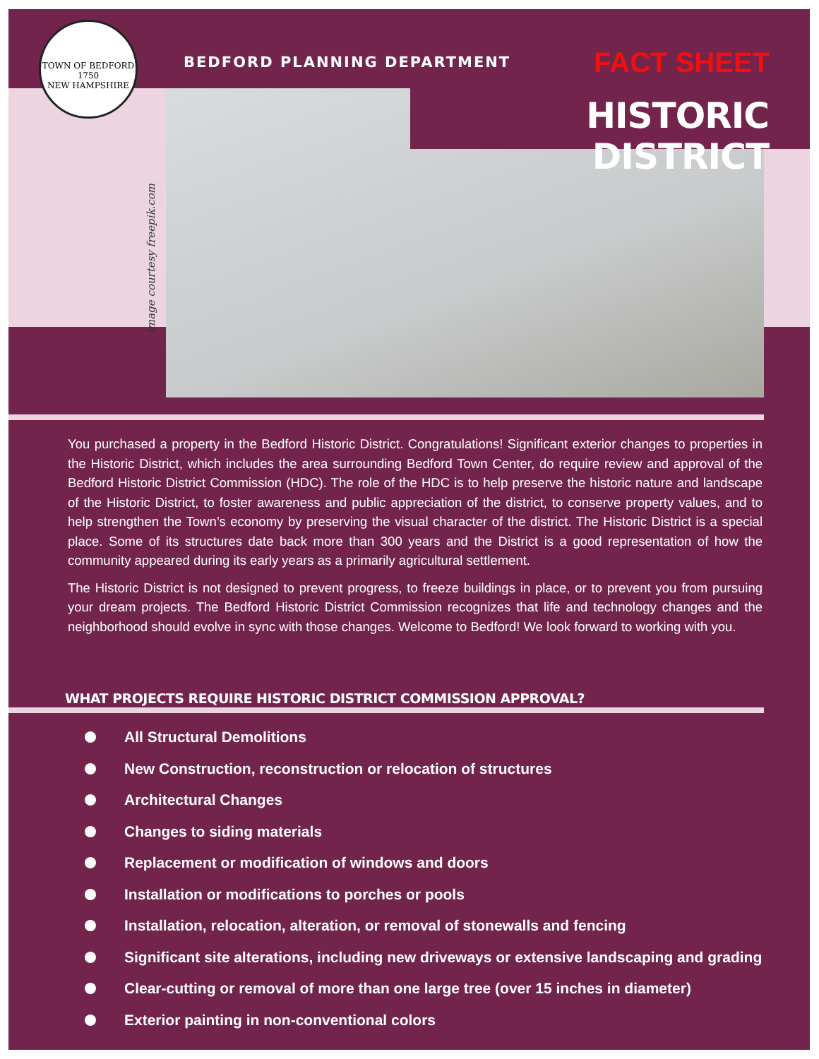TOWN OF BEDFORD
1750
NEW HAMPSHIRE
BEDFORD PLANNING DEPARTMENT FACT SHEET
HISTORIC DISTRICT
Image courtesy freepik.com
You purchased a property in the Bedford Historic District. Congratulations! Significant exterior changes to properties in the Historic District, which includes the area surrounding Bedford Town Center, do require review and approval of the Bedford Historic District Commission (HDC). The role of the HDC is to help preserve the historic nature and landscape of the Historic District, to foster awareness and public appreciation of the district, to conserve property values, and to help strengthen the Town’s economy by preserving the visual character of the district. The Historic District is a special place. Some of its structures date back more than 300 years and the District is a good representation of how the community appeared during its early years as a primarily agricultural settlement.
The Historic District is not designed to prevent progress, to freeze buildings in place, or to prevent you from pursuing your dream projects. The Bedford Historic District Commission recognizes that life and technology changes and the neighborhood should evolve in sync with those changes. Welcome to Bedford! We look forward to working with you.
WHAT PROJECTS REQUIRE HISTORIC DISTRICT COMMISSION APPROVAL?
All Structural Demolitions
New Construction, reconstruction or relocation of structures
Architectural Changes
Changes to siding materials
Replacement or modification of windows and doors
Installation or modifications to porches or pools
Installation, relocation, alteration, or removal of stonewalls and fencing
Significant site alterations, including new driveways or extensive landscaping and grading
Clear-cutting or removal of more than one large tree (over 15 inches in diameter)
Exterior painting in non-conventional colors